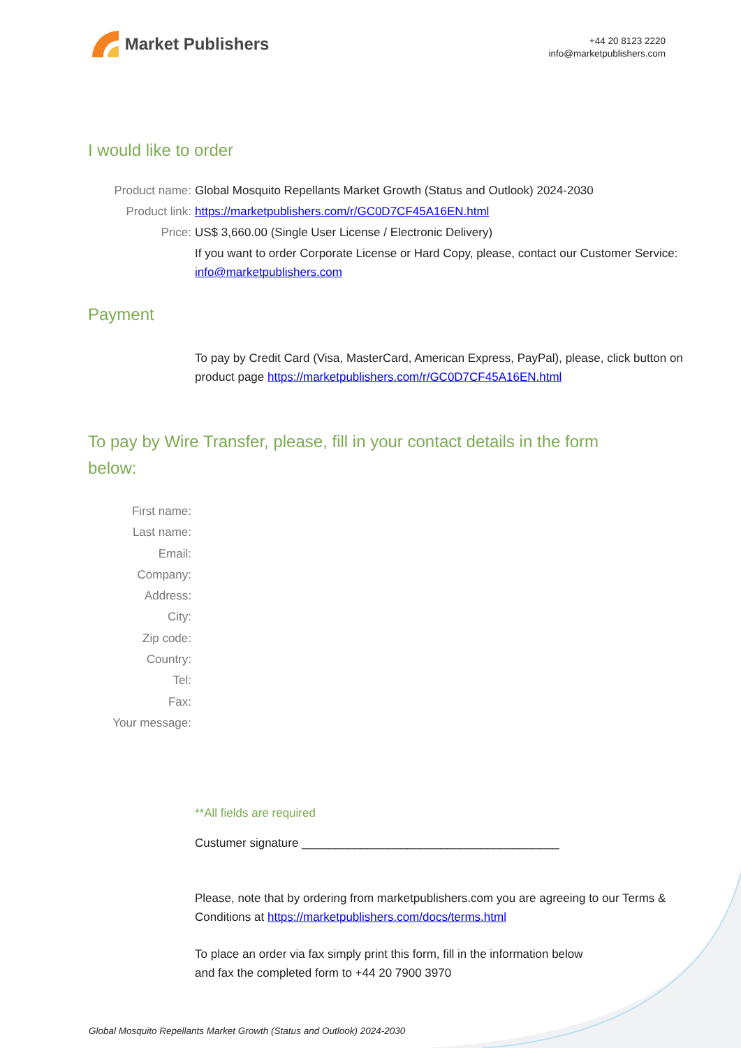Market Publishers
+44 20 8123 2220
info@marketpublishers.com
I would like to order
Product name: Global Mosquito Repellants Market Growth (Status and Outlook) 2024-2030
Product link: https://marketpublishers.com/r/GC0D7CF45A16EN.html
Price: US$ 3,660.00 (Single User License / Electronic Delivery)
If you want to order Corporate License or Hard Copy, please, contact our Customer Service:
info@marketpublishers.com
Payment
To pay by Credit Card (Visa, MasterCard, American Express, PayPal), please, click button on product page https://marketpublishers.com/r/GC0D7CF45A16EN.html
To pay by Wire Transfer, please, fill in your contact details in the form below:
First name:
Last name:
Email:
Company:
Address:
City:
Zip code:
Country:
Tel:
Fax:
Your message:
**All fields are required
Custumer signature _______________________________________
Please, note that by ordering from marketpublishers.com you are agreeing to our Terms & Conditions at https://marketpublishers.com/docs/terms.html
To place an order via fax simply print this form, fill in the information below
and fax the completed form to +44 20 7900 3970
Global Mosquito Repellants Market Growth (Status and Outlook) 2024-2030